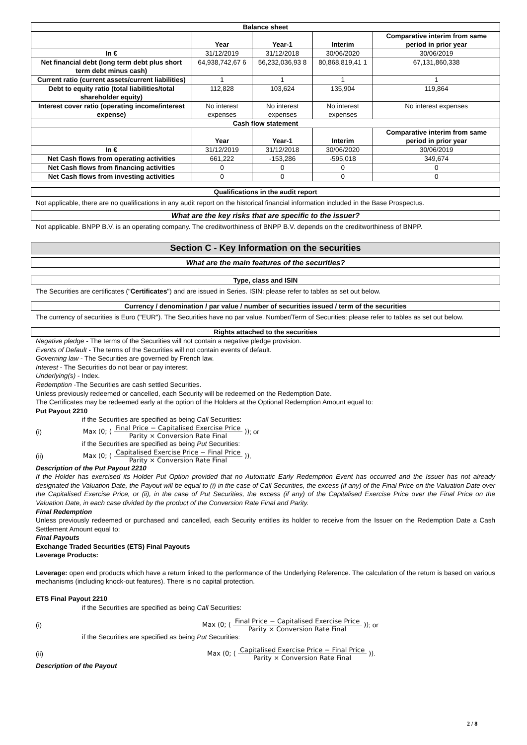| Balance sheet | | | | |
| | Year | Year-1 | Interim | Comparative interim from same period in prior year |
| In € | 31/12/2019 | 31/12/2018 | 30/06/2020 | 30/06/2019 |
| Net financial debt (long term debt plus short term debt minus cash) | 64,938,742,67 6 | 56,232,036,93 8 | 80,868,819,41 1 | 67,131,860,338 |
| Current ratio (current assets/current liabilities) | 1 | 1 | 1 | 1 |
| Debt to equity ratio (total liabilities/total shareholder equity) | 112,828 | 103,624 | 135,904 | 119,864 |
| Interest cover ratio (operating income/interest expense) | No interest expenses | No interest expenses | No interest expenses | No interest expenses |
| Cash flow statement | | | | |
| | Year | Year-1 | Interim | Comparative interim from same period in prior year |
| In € | 31/12/2019 | 31/12/2018 | 30/06/2020 | 30/06/2019 |
| Net Cash flows from operating activities | 661,222 | -153,286 | -595,018 | 349,674 |
| Net Cash flows from financing activities | 0 | 0 | 0 | 0 |
| Net Cash flows from investing activities | 0 | 0 | 0 | 0 |
Qualifications in the audit report
Not applicable, there are no qualifications in any audit report on the historical financial information included in the Base Prospectus.
What are the key risks that are specific to the issuer?
Not applicable. BNPP B.V. is an operating company. The creditworthiness of BNPP B.V. depends on the creditworthiness of BNPP.
Section C - Key Information on the securities
What are the main features of the securities?
Type, class and ISIN
The Securities are certificates ("Certificates") and are issued in Series. ISIN: please refer to tables as set out below.
Currency / denomination / par value / number of securities issued / term of the securities
The currency of securities is Euro ("EUR"). The Securities have no par value. Number/Term of Securities: please refer to tables as set out below.
Rights attached to the securities
Negative pledge - The terms of the Securities will not contain a negative pledge provision.
Events of Default - The terms of the Securities will not contain events of default.
Governing law - The Securities are governed by French law.
Interest - The Securities do not bear or pay interest.
Underlying(s) - Index.
Redemption -The Securities are cash settled Securities.
Unless previously redeemed or cancelled, each Security will be redeemed on the Redemption Date.
The Certificates may be redeemed early at the option of the Holders at the Optional Redemption Amount equal to:
Put Payout 2210
if the Securities are specified as being Call Securities:
(i) Max (0; (Final Price − Capitalised Exercise Price Parity × Conversion Rate Final)); or
if the Securities are specified as being Put Securities:
(ii) Max (0; (Capitalised Exercise Price − Final Price Parity × Conversion Rate Final)).
Description of the Put Payout 2210
If the Holder has exercised its Holder Put Option provided that no Automatic Early Redemption Event has occurred and the Issuer has not already designated the Valuation Date, the Payout will be equal to (i) in the case of Call Securities, the excess (if any) of the Final Price on the Valuation Date over the Capitalised Exercise Price, or (ii), in the case of Put Securities, the excess (if any) of the Capitalised Exercise Price over the Final Price on the Valuation Date, in each case divided by the product of the Conversion Rate Final and Parity.
Final Redemption
Unless previously redeemed or purchased and cancelled, each Security entitles its holder to receive from the Issuer on the Redemption Date a Cash Settlement Amount equal to:
Final Payouts
Exchange Traded Securities (ETS) Final Payouts
Leverage Products:
Leverage: open end products which have a return linked to the performance of the Underlying Reference. The calculation of the return is based on various mechanisms (including knock-out features). There is no capital protection.
ETS Final Payout 2210
if the Securities are specified as being Call Securities:
(i) Max (0; (Final Price − Capitalised Exercise Price Parity × Conversion Rate Final)); or
if the Securities are specified as being Put Securities:
(ii) Max (0; (Capitalised Exercise Price − Final Price Parity × Conversion Rate Final)).
Description of the Payout
2 / 8